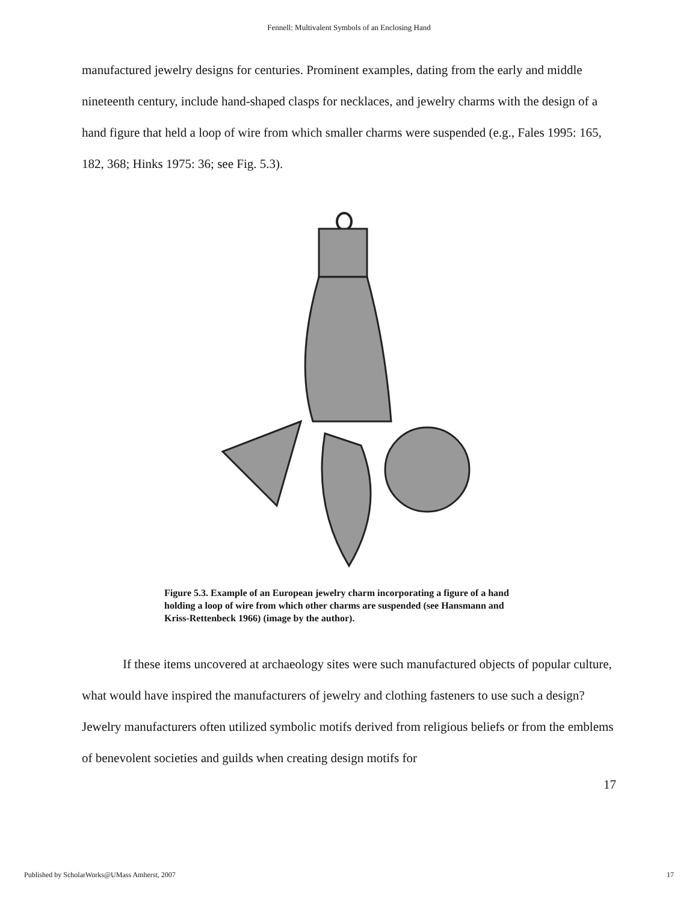Fennell: Multivalent Symbols of an Enclosing Hand
manufactured jewelry designs for centuries. Prominent examples, dating from the early and middle nineteenth century, include hand-shaped clasps for necklaces, and jewelry charms with the design of a hand figure that held a loop of wire from which smaller charms were suspended (e.g., Fales 1995: 165, 182, 368; Hinks 1975: 36; see Fig. 5.3).
Figure 5.3. Example of an European jewelry charm incorporating a figure of a hand holding a loop of wire from which other charms are suspended (see Hansmann and Kriss-Rettenbeck 1966) (image by the author).
If these items uncovered at archaeology sites were such manufactured objects of popular culture, what would have inspired the manufacturers of jewelry and clothing fasteners to use such a design? Jewelry manufacturers often utilized symbolic motifs derived from religious beliefs or from the emblems of benevolent societies and guilds when creating design motifs for
17
Published by ScholarWorks@UMass Amherst, 2007 17